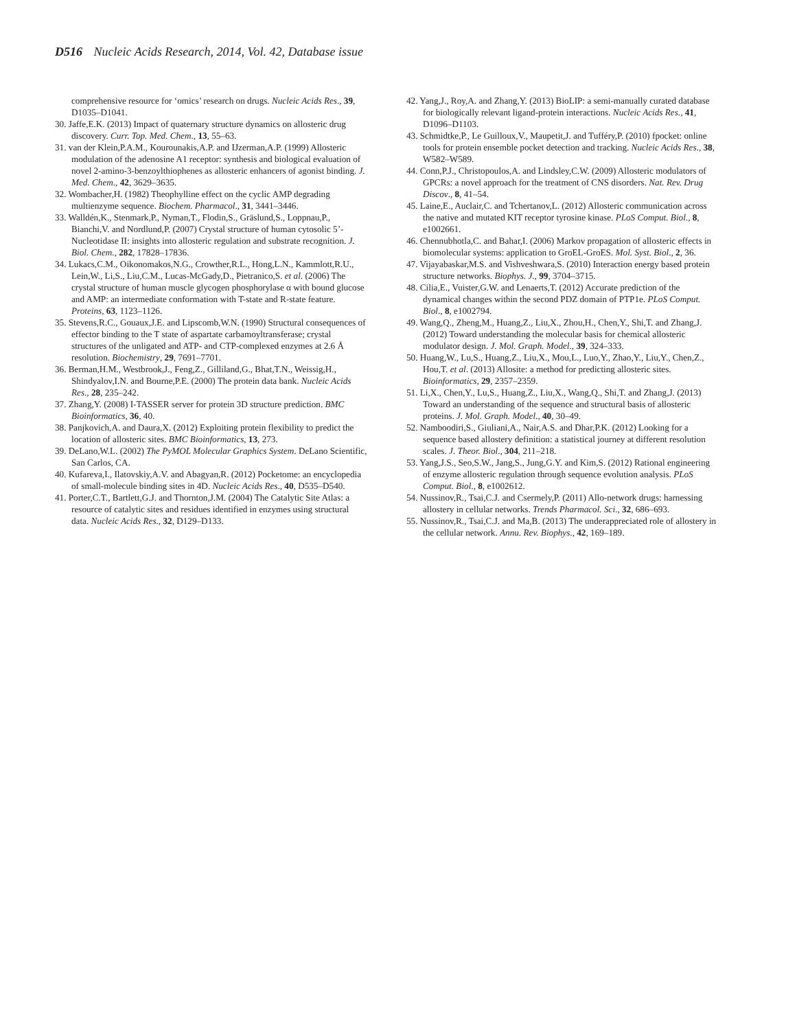D516 Nucleic Acids Research, 2014, Vol. 42, Database issue
comprehensive resource for ‘omics’ research on drugs. Nucleic Acids Res., 39, D1035–D1041.
30. Jaffe,E.K. (2013) Impact of quaternary structure dynamics on allosteric drug discovery. Curr. Top. Med. Chem., 13, 55–63.
31. van der Klein,P.A.M., Kourounakis,A.P. and IJzerman,A.P. (1999) Allosteric modulation of the adenosine A1 receptor: synthesis and biological evaluation of novel 2-amino-3-benzoylthiophenes as allosteric enhancers of agonist binding. J. Med. Chem., 42, 3629–3635.
32. Wombacher,H. (1982) Theophylline effect on the cyclic AMP degrading multienzyme sequence. Biochem. Pharmacol., 31, 3441–3446.
33. Walldén,K., Stenmark,P., Nyman,T., Flodin,S., Gräslund,S., Loppnau,P., Bianchi,V. and Nordlund,P. (2007) Crystal structure of human cytosolic 5’-Nucleotidase II: insights into allosteric regulation and substrate recognition. J. Biol. Chem., 282, 17828–17836.
34. Lukacs,C.M., Oikonomakos,N.G., Crowther,R.L., Hong,L.N., Kammlott,R.U., Lein,W., Li,S., Liu,C.M., Lucas-McGady,D., Pietranico,S. et al. (2006) The crystal structure of human muscle glycogen phosphorylase α with bound glucose and AMP: an intermediate conformation with T-state and R-state feature. Proteins, 63, 1123–1126.
35. Stevens,R.C., Gouaux,J.E. and Lipscomb,W.N. (1990) Structural consequences of effector binding to the T state of aspartate carbamoyltransferase; crystal structures of the unligated and ATP- and CTP-complexed enzymes at 2.6 Å resolution. Biochemistry, 29, 7691–7701.
36. Berman,H.M., Westbrook,J., Feng,Z., Gilliland,G., Bhat,T.N., Weissig,H., Shindyalov,I.N. and Bourne,P.E. (2000) The protein data bank. Nucleic Acids Res., 28, 235–242.
37. Zhang,Y. (2008) I-TASSER server for protein 3D structure prediction. BMC Bioinformatics, 36, 40.
38. Panjkovich,A. and Daura,X. (2012) Exploiting protein flexibility to predict the location of allosteric sites. BMC Bioinformatics, 13, 273.
39. DeLano,W.L. (2002) The PyMOL Molecular Graphics System. DeLano Scientific, San Carlos, CA.
40. Kufareva,I., Ilatovskiy,A.V. and Abagyan,R. (2012) Pocketome: an encyclopedia of small-molecule binding sites in 4D. Nucleic Acids Res., 40, D535–D540.
41. Porter,C.T., Bartlett,G.J. and Thornton,J.M. (2004) The Catalytic Site Atlas: a resource of catalytic sites and residues identified in enzymes using structural data. Nucleic Acids Res., 32, D129–D133.
42. Yang,J., Roy,A. and Zhang,Y. (2013) BioLIP: a semi-manually curated database for biologically relevant ligand-protein interactions. Nucleic Acids Res., 41, D1096–D1103.
43. Schmidtke,P., Le Guilloux,V., Maupetit,J. and Tufféry,P. (2010) fpocket: online tools for protein ensemble pocket detection and tracking. Nucleic Acids Res., 38, W582–W589.
44. Conn,P.J., Christopoulos,A. and Lindsley,C.W. (2009) Allosteric modulators of GPCRs: a novel approach for the treatment of CNS disorders. Nat. Rev. Drug Discov., 8, 41–54.
45. Laine,E., Auclair,C. and Tchertanov,L. (2012) Allosteric communication across the native and mutated KIT receptor tyrosine kinase. PLoS Comput. Biol., 8, e1002661.
46. Chennubhotla,C. and Bahar,I. (2006) Markov propagation of allosteric effects in biomolecular systems: application to GroEL-GroES. Mol. Syst. Biol., 2, 36.
47. Vijayabaskar,M.S. and Vishveshwara,S. (2010) Interaction energy based protein structure networks. Biophys. J., 99, 3704–3715.
48. Cilia,E., Vuister,G.W. and Lenaerts,T. (2012) Accurate prediction of the dynamical changes within the second PDZ domain of PTP1e. PLoS Comput. Biol., 8, e1002794.
49. Wang,Q., Zheng,M., Huang,Z., Liu,X., Zhou,H., Chen,Y., Shi,T. and Zhang,J. (2012) Toward understanding the molecular basis for chemical allosteric modulator design. J. Mol. Graph. Model., 39, 324–333.
50. Huang,W., Lu,S., Huang,Z., Liu,X., Mou,L., Luo,Y., Zhao,Y., Liu,Y., Chen,Z., Hou,T. et al. (2013) Allosite: a method for predicting allosteric sites. Bioinformatics, 29, 2357–2359.
51. Li,X., Chen,Y., Lu,S., Huang,Z., Liu,X., Wang,Q., Shi,T. and Zhang,J. (2013) Toward an understanding of the sequence and structural basis of allosteric proteins. J. Mol. Graph. Model., 40, 30–49.
52. Namboodiri,S., Giuliani,A., Nair,A.S. and Dhar,P.K. (2012) Looking for a sequence based allostery definition: a statistical journey at different resolution scales. J. Theor. Biol., 304, 211–218.
53. Yang,J.S., Seo,S.W., Jang,S., Jung,G.Y. and Kim,S. (2012) Rational engineering of enzyme allosteric regulation through sequence evolution analysis. PLoS Comput. Biol., 8, e1002612.
54. Nussinov,R., Tsai,C.J. and Csermely,P. (2011) Allo-network drugs: harnessing allostery in cellular networks. Trends Pharmacol. Sci., 32, 686–693.
55. Nussinov,R., Tsai,C.J. and Ma,B. (2013) The underappreciated role of allostery in the cellular network. Annu. Rev. Biophys., 42, 169–189.